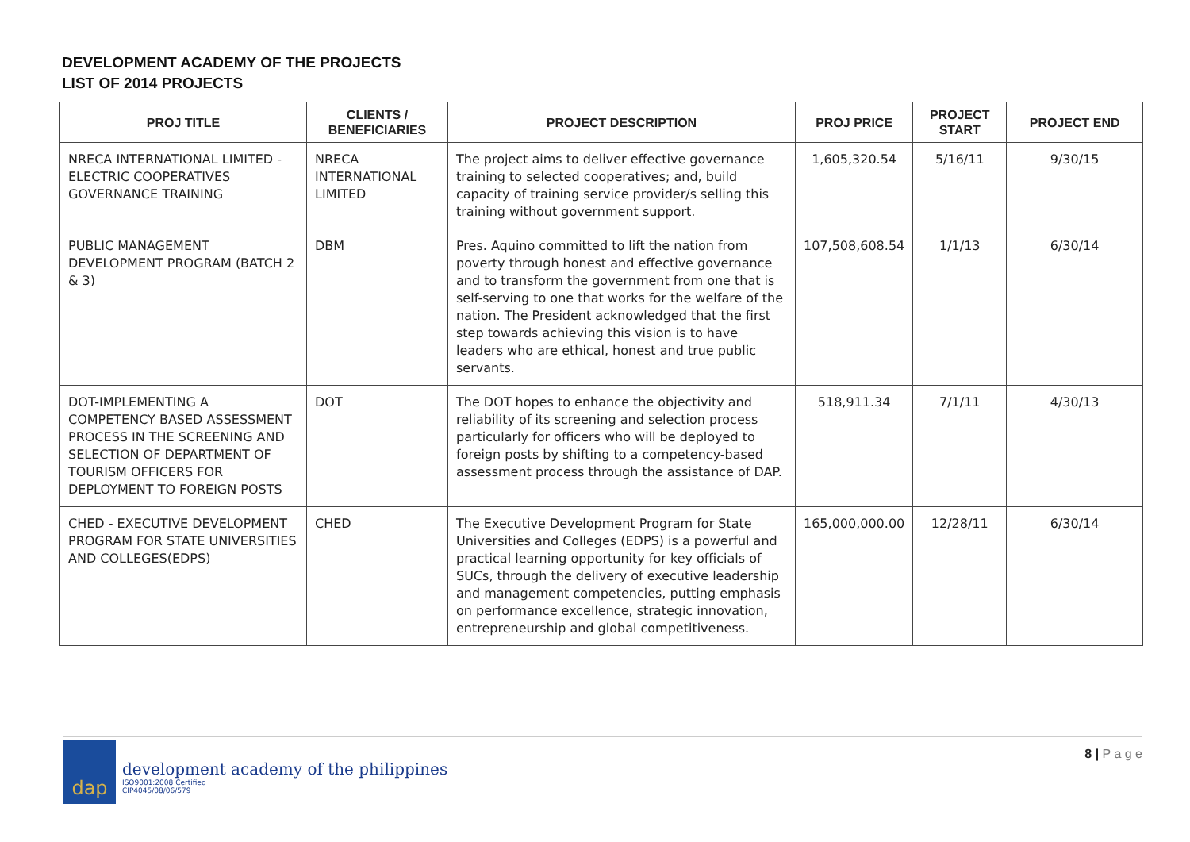DEVELOPMENT ACADEMY OF THE PROJECTS
LIST OF 2014 PROJECTS
| PROJ TITLE | CLIENTS / BENEFICIARIES | PROJECT DESCRIPTION | PROJ PRICE | PROJECT START | PROJECT END |
| --- | --- | --- | --- | --- | --- |
| NRECA INTERNATIONAL LIMITED - ELECTRIC COOPERATIVES GOVERNANCE TRAINING | NRECA INTERNATIONAL LIMITED | The project aims to deliver effective governance training to selected cooperatives; and, build capacity of training service provider/s selling this training without government support. | 1,605,320.54 | 5/16/11 | 9/30/15 |
| PUBLIC MANAGEMENT DEVELOPMENT PROGRAM (BATCH 2 & 3) | DBM | Pres. Aquino committed to lift the nation from poverty through honest and effective governance and to transform the government from one that is self-serving to one that works for the welfare of the nation. The President acknowledged that the first step towards achieving this vision is to have leaders who are ethical, honest and true public servants. | 107,508,608.54 | 1/1/13 | 6/30/14 |
| DOT-IMPLEMENTING A COMPETENCY BASED ASSESSMENT PROCESS IN THE SCREENING AND SELECTION OF DEPARTMENT OF TOURISM OFFICERS FOR DEPLOYMENT TO FOREIGN POSTS | DOT | The DOT hopes to enhance the objectivity and reliability of its screening and selection process particularly for officers who will be deployed to foreign posts by shifting to a competency-based assessment process through the assistance of DAP. | 518,911.34 | 7/1/11 | 4/30/13 |
| CHED - EXECUTIVE DEVELOPMENT PROGRAM FOR STATE UNIVERSITIES AND COLLEGES(EDPS) | CHED | The Executive Development Program for State Universities and Colleges (EDPS) is a powerful and practical learning opportunity for key officials of SUCs, through the delivery of executive leadership and management competencies, putting emphasis on performance excellence, strategic innovation, entrepreneurship and global competitiveness. | 165,000,000.00 | 12/28/11 | 6/30/14 |
dap
development academy of the philippines
ISO9001:2008 Certified
CIP4045/08/06/579
8 | P a g e